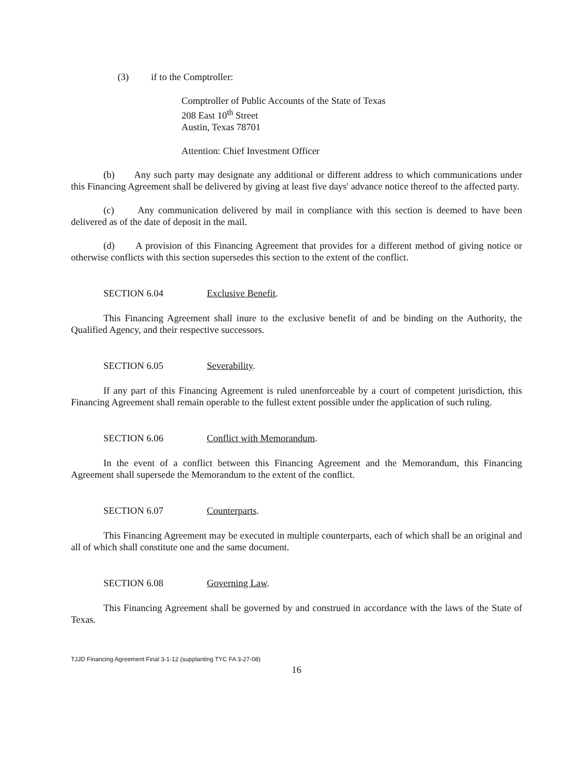(3) if to the Comptroller:
Comptroller of Public Accounts of the State of Texas
208 East 10<sup>th</sup> Street
Austin, Texas 78701
Attention: Chief Investment Officer
(b) Any such party may designate any additional or different address to which communications under this Financing Agreement shall be delivered by giving at least five days' advance notice thereof to the affected party.
(c) Any communication delivered by mail in compliance with this section is deemed to have been delivered as of the date of deposit in the mail.
(d) A provision of this Financing Agreement that provides for a different method of giving notice or otherwise conflicts with this section supersedes this section to the extent of the conflict.
SECTION 6.04 Exclusive Benefit.
This Financing Agreement shall inure to the exclusive benefit of and be binding on the Authority, the Qualified Agency, and their respective successors.
SECTION 6.05 Severability.
If any part of this Financing Agreement is ruled unenforceable by a court of competent jurisdiction, this Financing Agreement shall remain operable to the fullest extent possible under the application of such ruling.
SECTION 6.06 Conflict with Memorandum.
In the event of a conflict between this Financing Agreement and the Memorandum, this Financing Agreement shall supersede the Memorandum to the extent of the conflict.
SECTION 6.07 Counterparts.
This Financing Agreement may be executed in multiple counterparts, each of which shall be an original and all of which shall constitute one and the same document.
SECTION 6.08 Governing Law.
This Financing Agreement shall be governed by and construed in accordance with the laws of the State of Texas.
TJJD Financing Agreement Final 3-1-12 (supplanting TYC FA 3-27-08)
16